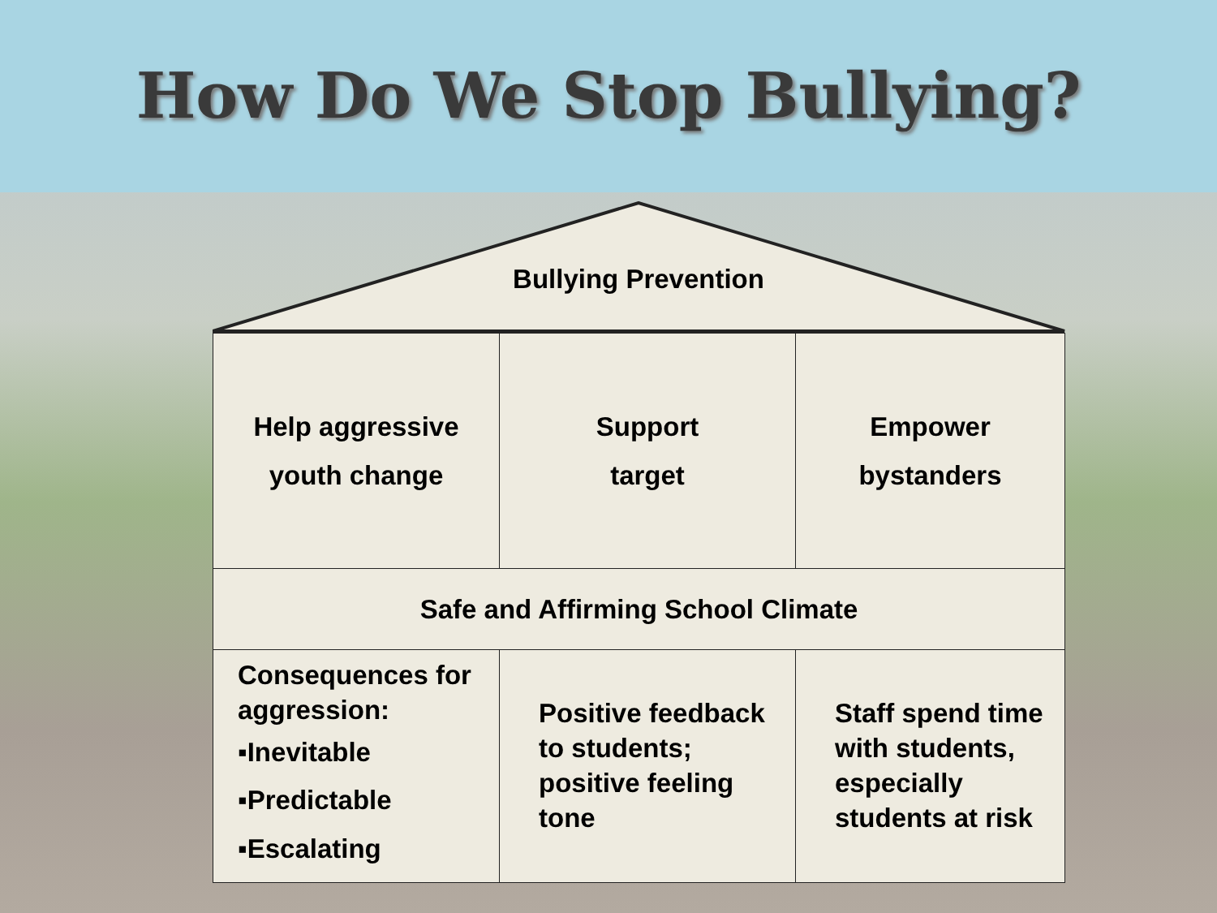How Do We Stop Bullying?
Bullying Prevention
| Help aggressive youth change | Support target | Empower bystanders |
| Safe and Affirming School Climate | | |
| Consequences for aggression: ▪Inevitable ▪Predictable ▪Escalating | Positive feedback to students; positive feeling tone | Staff spend time with students, especially students at risk |